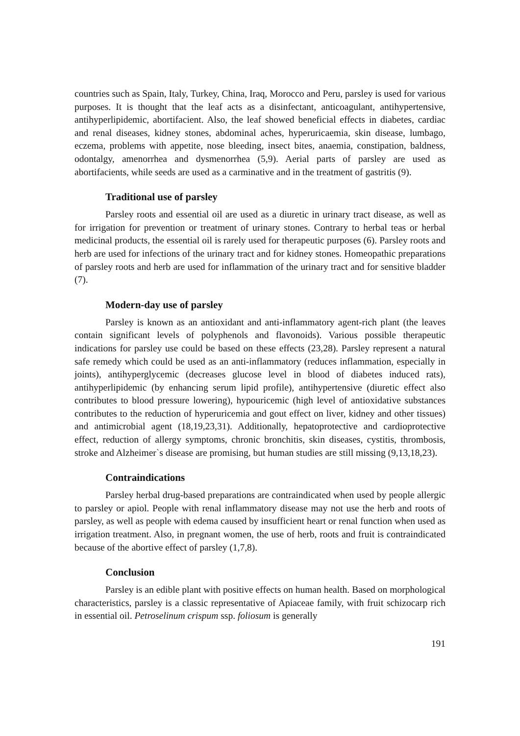countries such as Spain, Italy, Turkey, China, Iraq, Morocco and Peru, parsley is used for various purposes. It is thought that the leaf acts as a disinfectant, anticoagulant, antihypertensive, antihyperlipidemic, abortifacient. Also, the leaf showed beneficial effects in diabetes, cardiac and renal diseases, kidney stones, abdominal aches, hyperuricaemia, skin disease, lumbago, eczema, problems with appetite, nose bleeding, insect bites, anaemia, constipation, baldness, odontalgy, amenorrhea and dysmenorrhea (5,9). Aerial parts of parsley are used as abortifacients, while seeds are used as a carminative and in the treatment of gastritis (9).
Traditional use of parsley
Parsley roots and essential oil are used as a diuretic in urinary tract disease, as well as for irrigation for prevention or treatment of urinary stones. Contrary to herbal teas or herbal medicinal products, the essential oil is rarely used for therapeutic purposes (6). Parsley roots and herb are used for infections of the urinary tract and for kidney stones. Homeopathic preparations of parsley roots and herb are used for inflammation of the urinary tract and for sensitive bladder (7).
Modern-day use of parsley
Parsley is known as an antioxidant and anti-inflammatory agent-rich plant (the leaves contain significant levels of polyphenols and flavonoids). Various possible therapeutic indications for parsley use could be based on these effects (23,28). Parsley represent a natural safe remedy which could be used as an anti-inflammatory (reduces inflammation, especially in joints), antihyperglycemic (decreases glucose level in blood of diabetes induced rats), antihyperlipidemic (by enhancing serum lipid profile), antihypertensive (diuretic effect also contributes to blood pressure lowering), hypouricemic (high level of antioxidative substances contributes to the reduction of hyperuricemia and gout effect on liver, kidney and other tissues) and antimicrobial agent (18,19,23,31). Additionally, hepatoprotective and cardioprotective effect, reduction of allergy symptoms, chronic bronchitis, skin diseases, cystitis, thrombosis, stroke and Alzheimer`s disease are promising, but human studies are still missing (9,13,18,23).
Contraindications
Parsley herbal drug-based preparations are contraindicated when used by people allergic to parsley or apiol. People with renal inflammatory disease may not use the herb and roots of parsley, as well as people with edema caused by insufficient heart or renal function when used as irrigation treatment. Also, in pregnant women, the use of herb, roots and fruit is contraindicated because of the abortive effect of parsley (1,7,8).
Conclusion
Parsley is an edible plant with positive effects on human health. Based on morphological characteristics, parsley is a classic representative of Apiaceae family, with fruit schizocarp rich in essential oil. Petroselinum crispum ssp. foliosum is generally
191